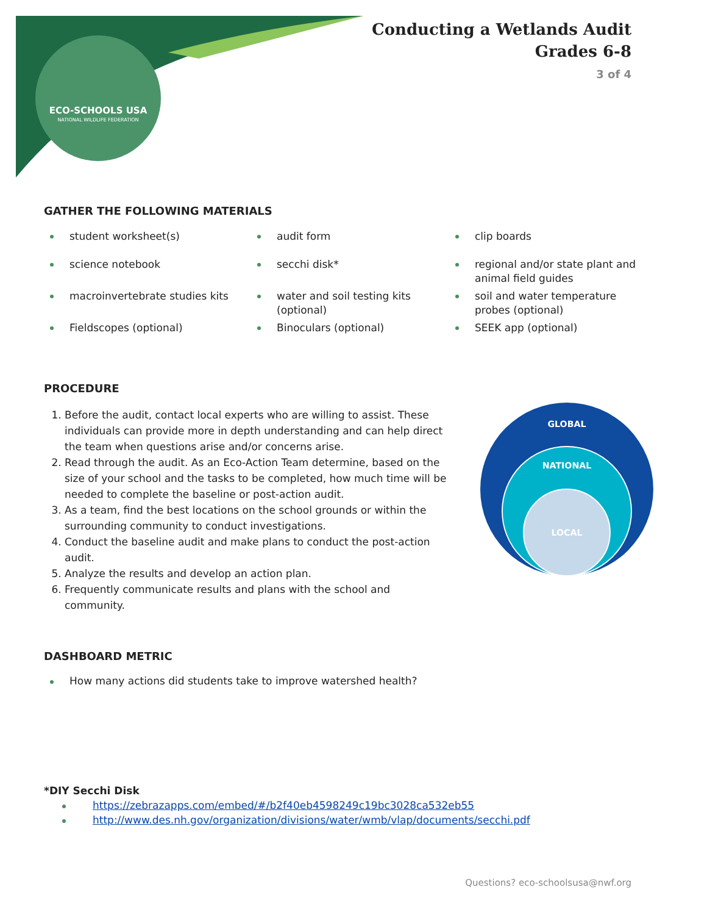ECO-SCHOOLS USA
NATIONAL WILDLIFE FEDERATION
Conducting a Wetlands Audit
Grades 6-8
3 of 4
GATHER THE FOLLOWING MATERIALS
student worksheet(s)
audit form
clip boards
science notebook
secchi disk*
regional and/or state plant and animal field guides
macroinvertebrate studies kits
water and soil testing kits (optional)
soil and water temperature probes (optional)
Fieldscopes (optional)
Binoculars (optional)
SEEK app (optional)
PROCEDURE
1. Before the audit, contact local experts who are willing to assist. These individuals can provide more in depth understanding and can help direct the team when questions arise and/or concerns arise.
2. Read through the audit. As an Eco-Action Team determine, based on the size of your school and the tasks to be completed, how much time will be needed to complete the baseline or post-action audit.
3. As a team, find the best locations on the school grounds or within the surrounding community to conduct investigations.
4. Conduct the baseline audit and make plans to conduct the post-action audit.
5. Analyze the results and develop an action plan.
6. Frequently communicate results and plans with the school and community.
GLOBAL
NATIONAL
LOCAL
DASHBOARD METRIC
How many actions did students take to improve watershed health?
*DIY Secchi Disk
https://zebrazapps.com/embed/#/b2f40eb4598249c19bc3028ca532eb55
http://www.des.nh.gov/organization/divisions/water/wmb/vlap/documents/secchi.pdf
Questions? eco-schoolsusa@nwf.org